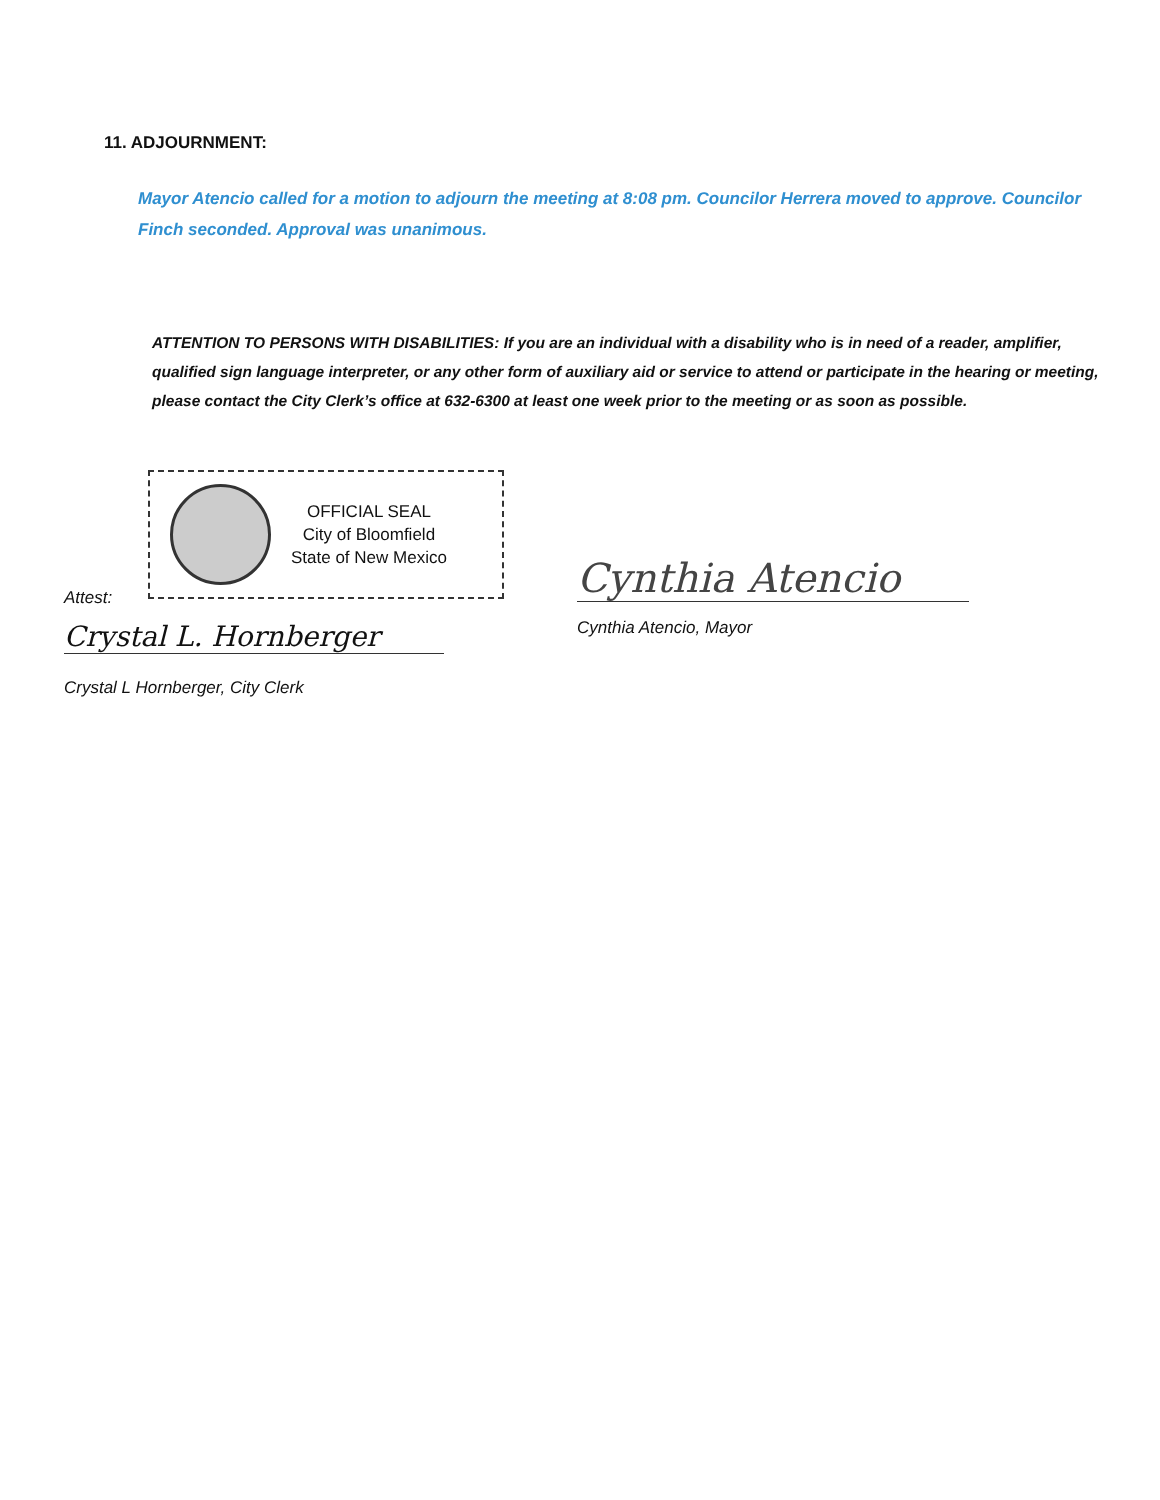11. ADJOURNMENT:
Mayor Atencio called for a motion to adjourn the meeting at 8:08 pm. Councilor Herrera moved to approve. Councilor Finch seconded. Approval was unanimous.
ATTENTION TO PERSONS WITH DISABILITIES: If you are an individual with a disability who is in need of a reader, amplifier, qualified sign language interpreter, or any other form of auxiliary aid or service to attend or participate in the hearing or meeting, please contact the City Clerk’s office at 632-6300 at least one week prior to the meeting or as soon as possible.
OFFICIAL SEAL
City of Bloomfield
State of New Mexico
Cynthia Atencio
Cynthia Atencio, Mayor
Attest:
Crystal L. Hornberger
Crystal L Hornberger, City Clerk